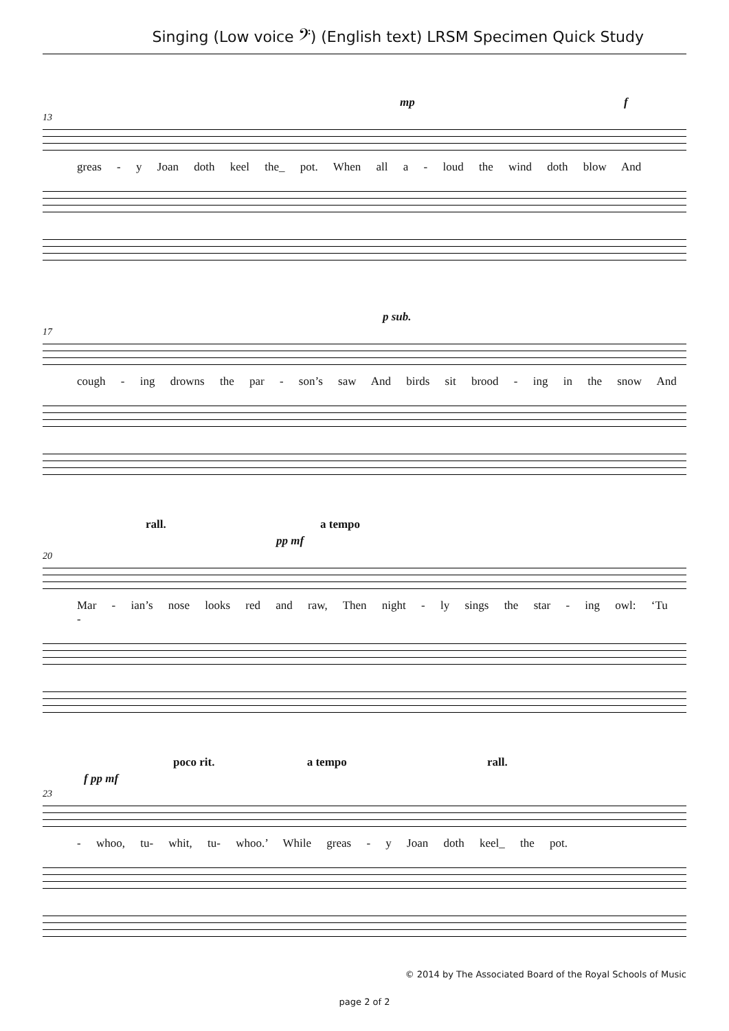Singing (Low voice 𝄢) (English text) LRSM Specimen Quick Study
mp f
13
greas - y Joan doth keel the_ pot. When all a - loud the wind doth blow And
p sub.
17
cough - ing drowns the par - son’s saw And birds sit brood - ing in the snow And
rall. a tempo
pp mf
20
Mar - ian’s nose looks red and raw, Then night - ly sings the star - ing owl: ‘Tu -
poco rit. a tempo rall.
f pp mf
23
- whoo, tu- whit, tu- whoo.’ While greas - y Joan doth keel_ the pot.
© 2014 by The Associated Board of the Royal Schools of Music
page 2 of 2